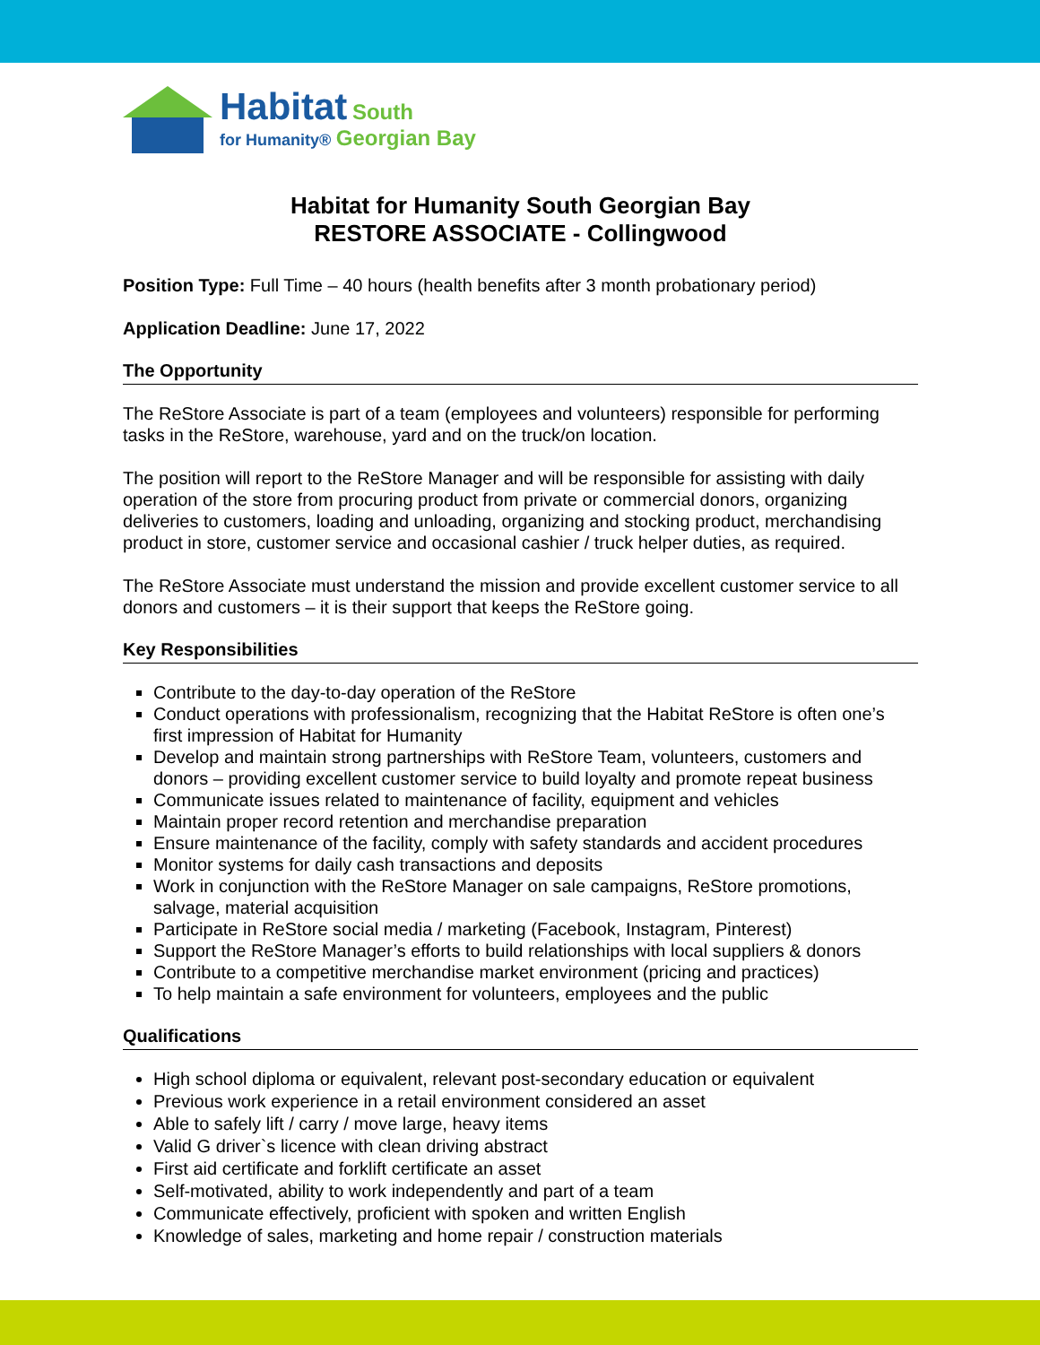Habitat South
for Humanity® Georgian Bay
Habitat for Humanity South Georgian Bay
RESTORE ASSOCIATE - Collingwood
Position Type: Full Time – 40 hours (health benefits after 3 month probationary period)
Application Deadline: June 17, 2022
The Opportunity
The ReStore Associate is part of a team (employees and volunteers) responsible for performing tasks in the ReStore, warehouse, yard and on the truck/on location.
The position will report to the ReStore Manager and will be responsible for assisting with daily operation of the store from procuring product from private or commercial donors, organizing deliveries to customers, loading and unloading, organizing and stocking product, merchandising product in store, customer service and occasional cashier / truck helper duties, as required.
The ReStore Associate must understand the mission and provide excellent customer service to all donors and customers – it is their support that keeps the ReStore going.
Key Responsibilities
Contribute to the day-to-day operation of the ReStore
Conduct operations with professionalism, recognizing that the Habitat ReStore is often one’s first impression of Habitat for Humanity
Develop and maintain strong partnerships with ReStore Team, volunteers, customers and donors – providing excellent customer service to build loyalty and promote repeat business
Communicate issues related to maintenance of facility, equipment and vehicles
Maintain proper record retention and merchandise preparation
Ensure maintenance of the facility, comply with safety standards and accident procedures
Monitor systems for daily cash transactions and deposits
Work in conjunction with the ReStore Manager on sale campaigns, ReStore promotions, salvage, material acquisition
Participate in ReStore social media / marketing (Facebook, Instagram, Pinterest)
Support the ReStore Manager’s efforts to build relationships with local suppliers & donors
Contribute to a competitive merchandise market environment (pricing and practices)
To help maintain a safe environment for volunteers, employees and the public
Qualifications
High school diploma or equivalent, relevant post-secondary education or equivalent
Previous work experience in a retail environment considered an asset
Able to safely lift / carry / move large, heavy items
Valid G driver`s licence with clean driving abstract
First aid certificate and forklift certificate an asset
Self-motivated, ability to work independently and part of a team
Communicate effectively, proficient with spoken and written English
Knowledge of sales, marketing and home repair / construction materials